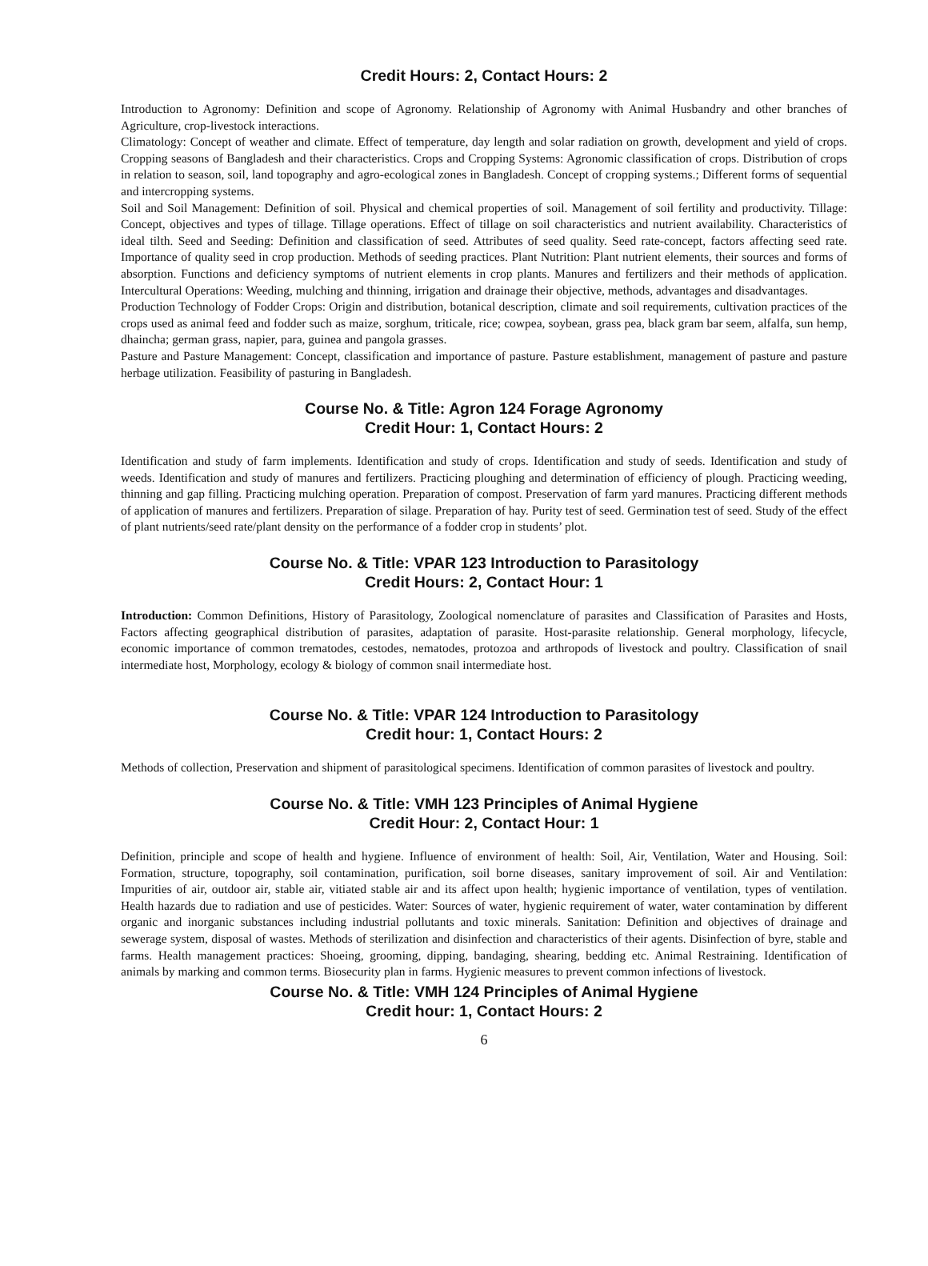Credit Hours: 2, Contact Hours: 2
Introduction to Agronomy: Definition and scope of Agronomy. Relationship of Agronomy with Animal Husbandry and other branches of Agriculture, crop-livestock interactions.
Climatology: Concept of weather and climate. Effect of temperature, day length and solar radiation on growth, development and yield of crops. Cropping seasons of Bangladesh and their characteristics. Crops and Cropping Systems: Agronomic classification of crops. Distribution of crops in relation to season, soil, land topography and agro-ecological zones in Bangladesh. Concept of cropping systems.; Different forms of sequential and intercropping systems.
Soil and Soil Management: Definition of soil. Physical and chemical properties of soil. Management of soil fertility and productivity. Tillage: Concept, objectives and types of tillage. Tillage operations. Effect of tillage on soil characteristics and nutrient availability. Characteristics of ideal tilth. Seed and Seeding: Definition and classification of seed. Attributes of seed quality. Seed rate-concept, factors affecting seed rate. Importance of quality seed in crop production. Methods of seeding practices. Plant Nutrition: Plant nutrient elements, their sources and forms of absorption. Functions and deficiency symptoms of nutrient elements in crop plants. Manures and fertilizers and their methods of application. Intercultural Operations: Weeding, mulching and thinning, irrigation and drainage their objective, methods, advantages and disadvantages.
Production Technology of Fodder Crops: Origin and distribution, botanical description, climate and soil requirements, cultivation practices of the crops used as animal feed and fodder such as maize, sorghum, triticale, rice; cowpea, soybean, grass pea, black gram bar seem, alfalfa, sun hemp, dhaincha; german grass, napier, para, guinea and pangola grasses.
Pasture and Pasture Management: Concept, classification and importance of pasture. Pasture establishment, management of pasture and pasture herbage utilization. Feasibility of pasturing in Bangladesh.
Course No. & Title: Agron 124 Forage Agronomy
Credit Hour: 1, Contact Hours: 2
Identification and study of farm implements. Identification and study of crops. Identification and study of seeds. Identification and study of weeds. Identification and study of manures and fertilizers. Practicing ploughing and determination of efficiency of plough. Practicing weeding, thinning and gap filling. Practicing mulching operation. Preparation of compost. Preservation of farm yard manures. Practicing different methods of application of manures and fertilizers. Preparation of silage. Preparation of hay. Purity test of seed. Germination test of seed. Study of the effect of plant nutrients/seed rate/plant density on the performance of a fodder crop in students’ plot.
Course No. & Title: VPAR 123 Introduction to Parasitology
Credit Hours: 2, Contact Hour: 1
Introduction: Common Definitions, History of Parasitology, Zoological nomenclature of parasites and Classification of Parasites and Hosts, Factors affecting geographical distribution of parasites, adaptation of parasite. Host-parasite relationship. General morphology, lifecycle, economic importance of common trematodes, cestodes, nematodes, protozoa and arthropods of livestock and poultry. Classification of snail intermediate host, Morphology, ecology & biology of common snail intermediate host.
Course No. & Title: VPAR 124 Introduction to Parasitology
Credit hour: 1, Contact Hours: 2
Methods of collection, Preservation and shipment of parasitological specimens. Identification of common parasites of livestock and poultry.
Course No. & Title: VMH 123 Principles of Animal Hygiene
Credit Hour: 2, Contact Hour: 1
Definition, principle and scope of health and hygiene. Influence of environment of health: Soil, Air, Ventilation, Water and Housing. Soil: Formation, structure, topography, soil contamination, purification, soil borne diseases, sanitary improvement of soil. Air and Ventilation: Impurities of air, outdoor air, stable air, vitiated stable air and its affect upon health; hygienic importance of ventilation, types of ventilation. Health hazards due to radiation and use of pesticides. Water: Sources of water, hygienic requirement of water, water contamination by different organic and inorganic substances including industrial pollutants and toxic minerals. Sanitation: Definition and objectives of drainage and sewerage system, disposal of wastes. Methods of sterilization and disinfection and characteristics of their agents. Disinfection of byre, stable and farms. Health management practices: Shoeing, grooming, dipping, bandaging, shearing, bedding etc. Animal Restraining. Identification of animals by marking and common terms. Biosecurity plan in farms. Hygienic measures to prevent common infections of livestock.
Course No. & Title: VMH 124 Principles of Animal Hygiene
Credit hour: 1, Contact Hours: 2
6